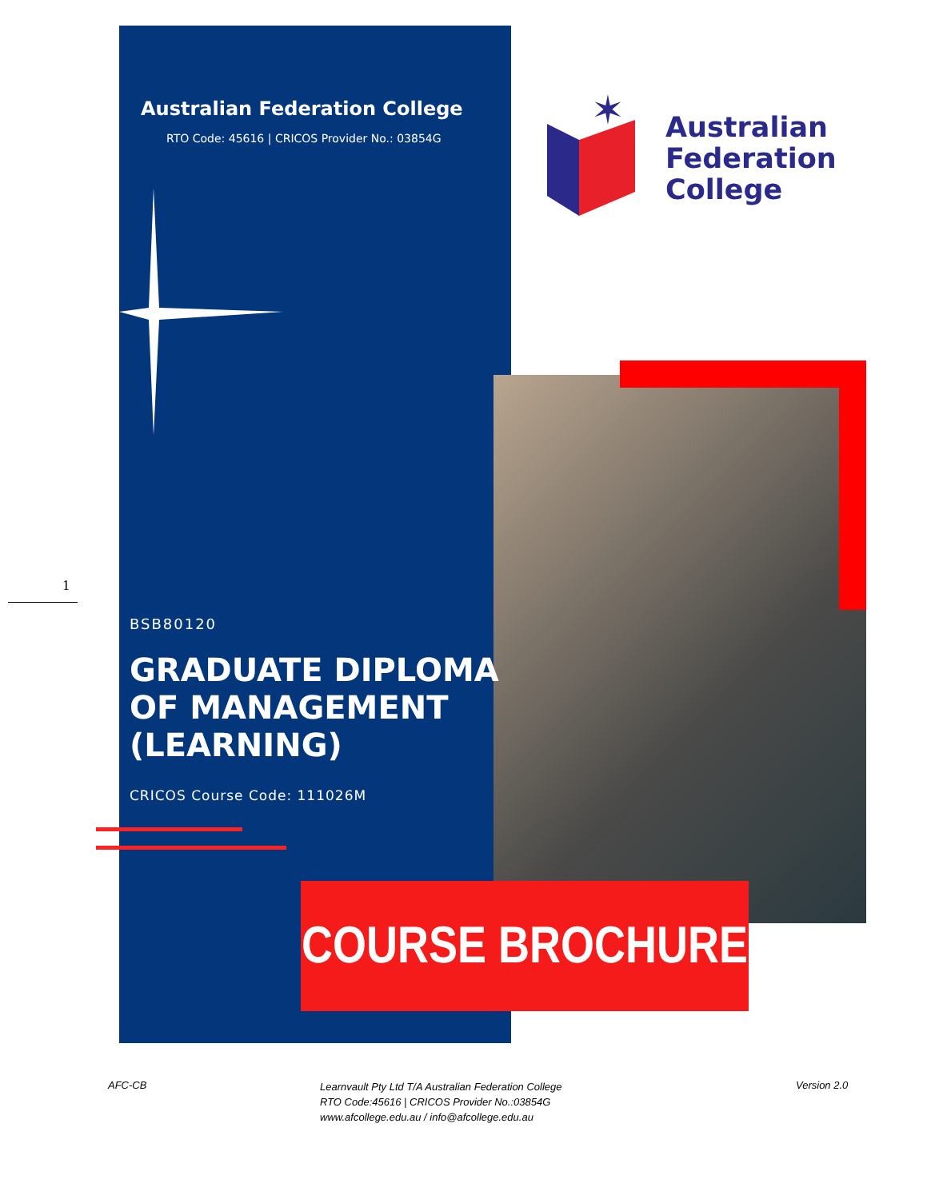✶
Australian Federation College
RTO Code: 45616 | CRICOS Provider No.: 03854G
Australian
Federation
College
1
BSB80120
GRADUATE DIPLOMA
OF MANAGEMENT
(LEARNING)
CRICOS Course Code: 111026M
COURSE BROCHURE
AFC-CB
Learnvault Pty Ltd T/A Australian Federation College
RTO Code:45616 | CRICOS Provider No.:03854G
www.afcollege.edu.au / info@afcollege.edu.au
Version 2.0